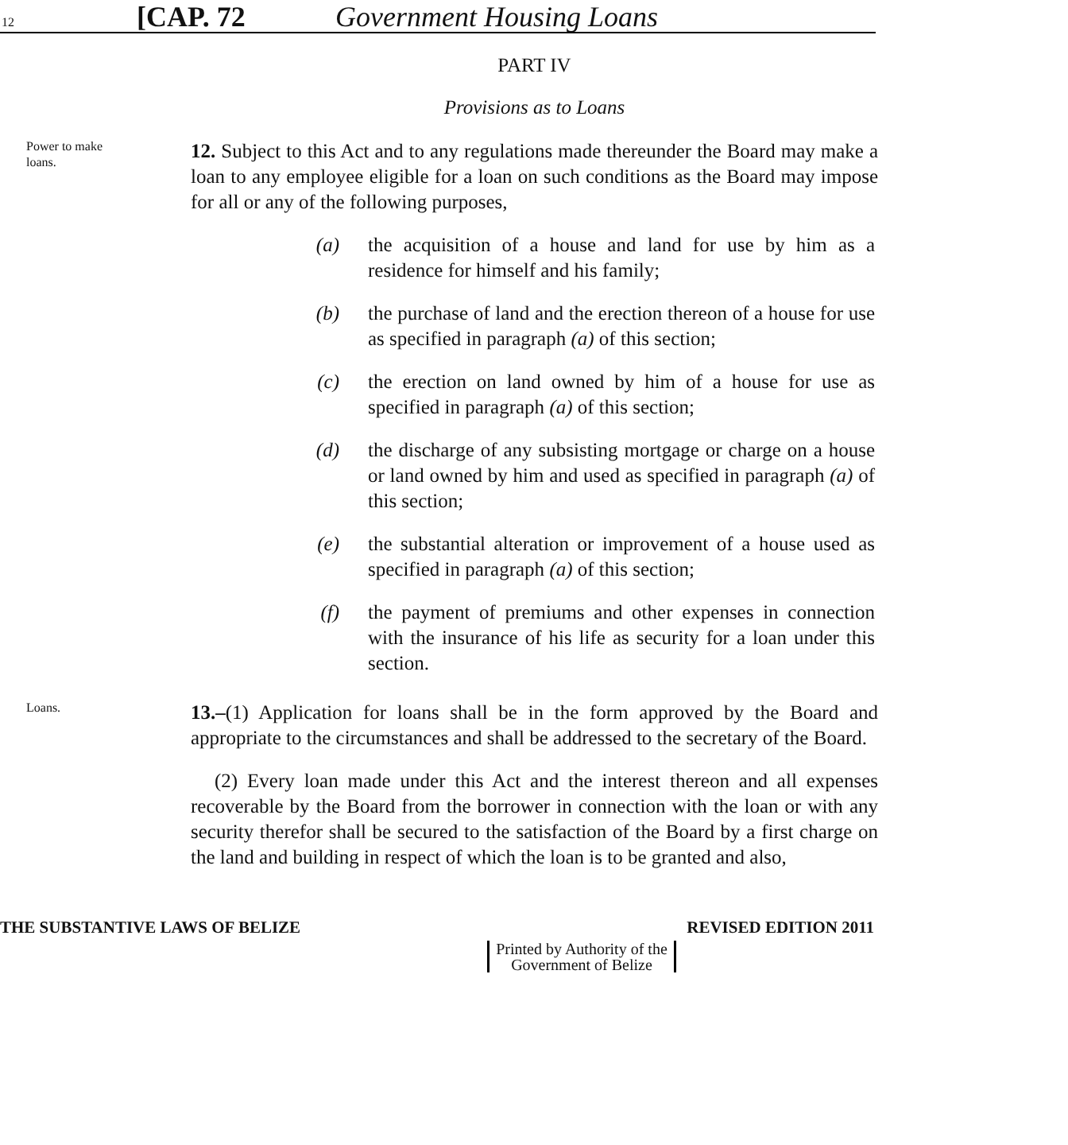12
[CAP. 72 Government Housing Loans
PART IV
Provisions as to Loans
Power to make loans.
12. Subject to this Act and to any regulations made thereunder the Board may make a loan to any employee eligible for a loan on such conditions as the Board may impose for all or any of the following purposes,
(a) the acquisition of a house and land for use by him as a residence for himself and his family;
(b) the purchase of land and the erection thereon of a house for use as specified in paragraph (a) of this section;
(c) the erection on land owned by him of a house for use as specified in paragraph (a) of this section;
(d) the discharge of any subsisting mortgage or charge on a house or land owned by him and used as specified in paragraph (a) of this section;
(e) the substantial alteration or improvement of a house used as specified in paragraph (a) of this section;
(f) the payment of premiums and other expenses in connection with the insurance of his life as security for a loan under this section.
Loans.
13.–(1) Application for loans shall be in the form approved by the Board and appropriate to the circumstances and shall be addressed to the secretary of the Board.
(2) Every loan made under this Act and the interest thereon and all expenses recoverable by the Board from the borrower in connection with the loan or with any security therefor shall be secured to the satisfaction of the Board by a first charge on the land and building in respect of which the loan is to be granted and also,
THE SUBSTANTIVE LAWS OF BELIZE REVISED EDITION 2011
Printed by Authority of the
Government of Belize